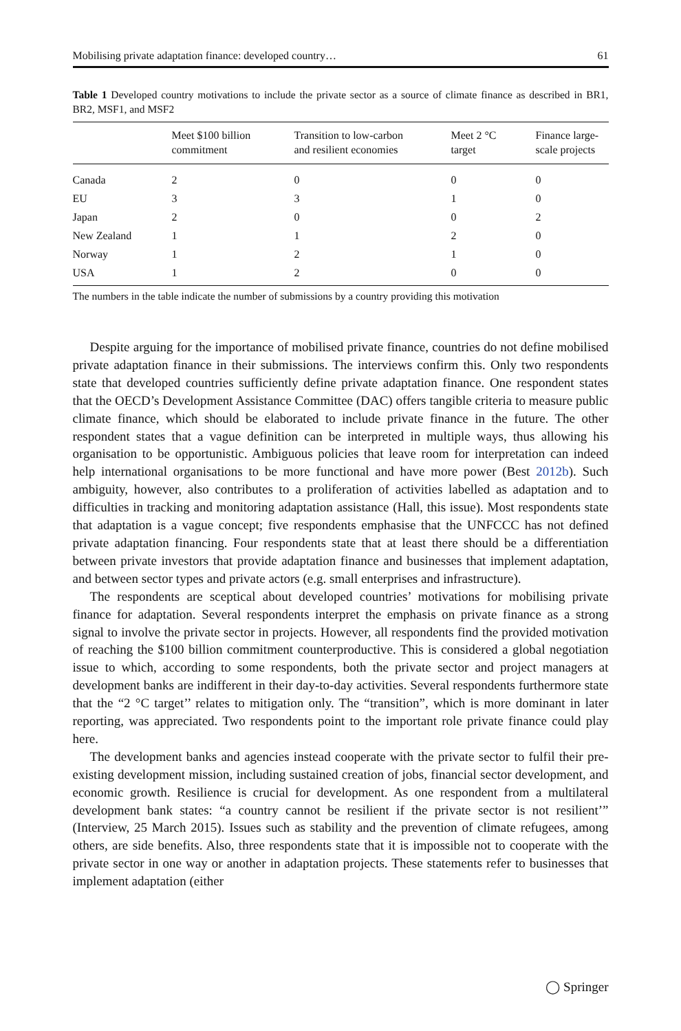Mobilising private adaptation finance: developed country… 61
Table 1 Developed country motivations to include the private sector as a source of climate finance as described in BR1, BR2, MSF1, and MSF2
| | Meet $100 billion commitment | Transition to low-carbon and resilient economies | Meet 2 °C target | Finance large- scale projects |
| --- | --- | --- | --- | --- |
| Canada | 2 | 0 | 0 | 0 |
| EU | 3 | 3 | 1 | 0 |
| Japan | 2 | 0 | 0 | 2 |
| New Zealand | 1 | 1 | 2 | 0 |
| Norway | 1 | 2 | 1 | 0 |
| USA | 1 | 2 | 0 | 0 |
The numbers in the table indicate the number of submissions by a country providing this motivation
Despite arguing for the importance of mobilised private finance, countries do not define mobilised private adaptation finance in their submissions. The interviews confirm this. Only two respondents state that developed countries sufficiently define private adaptation finance. One respondent states that the OECD’s Development Assistance Committee (DAC) offers tangible criteria to measure public climate finance, which should be elaborated to include private finance in the future. The other respondent states that a vague definition can be interpreted in multiple ways, thus allowing his organisation to be opportunistic. Ambiguous policies that leave room for interpretation can indeed help international organisations to be more functional and have more power (Best 2012b). Such ambiguity, however, also contributes to a proliferation of activities labelled as adaptation and to difficulties in tracking and monitoring adaptation assistance (Hall, this issue). Most respondents state that adaptation is a vague concept; five respondents emphasise that the UNFCCC has not defined private adaptation financing. Four respondents state that at least there should be a differentiation between private investors that provide adaptation finance and businesses that implement adaptation, and between sector types and private actors (e.g. small enterprises and infrastructure).
The respondents are sceptical about developed countries’ motivations for mobilising private finance for adaptation. Several respondents interpret the emphasis on private finance as a strong signal to involve the private sector in projects. However, all respondents find the provided motivation of reaching the $100 billion commitment counterproductive. This is considered a global negotiation issue to which, according to some respondents, both the private sector and project managers at development banks are indifferent in their day-to-day activities. Several respondents furthermore state that the “2 °C target’’ relates to mitigation only. The “transition”, which is more dominant in later reporting, was appreciated. Two respondents point to the important role private finance could play here.
The development banks and agencies instead cooperate with the private sector to fulfil their pre-existing development mission, including sustained creation of jobs, financial sector development, and economic growth. Resilience is crucial for development. As one respondent from a multilateral development bank states: “a country cannot be resilient if the private sector is not resilient’” (Interview, 25 March 2015). Issues such as stability and the prevention of climate refugees, among others, are side benefits. Also, three respondents state that it is impossible not to cooperate with the private sector in one way or another in adaptation projects. These statements refer to businesses that implement adaptation (either
◯ Springer